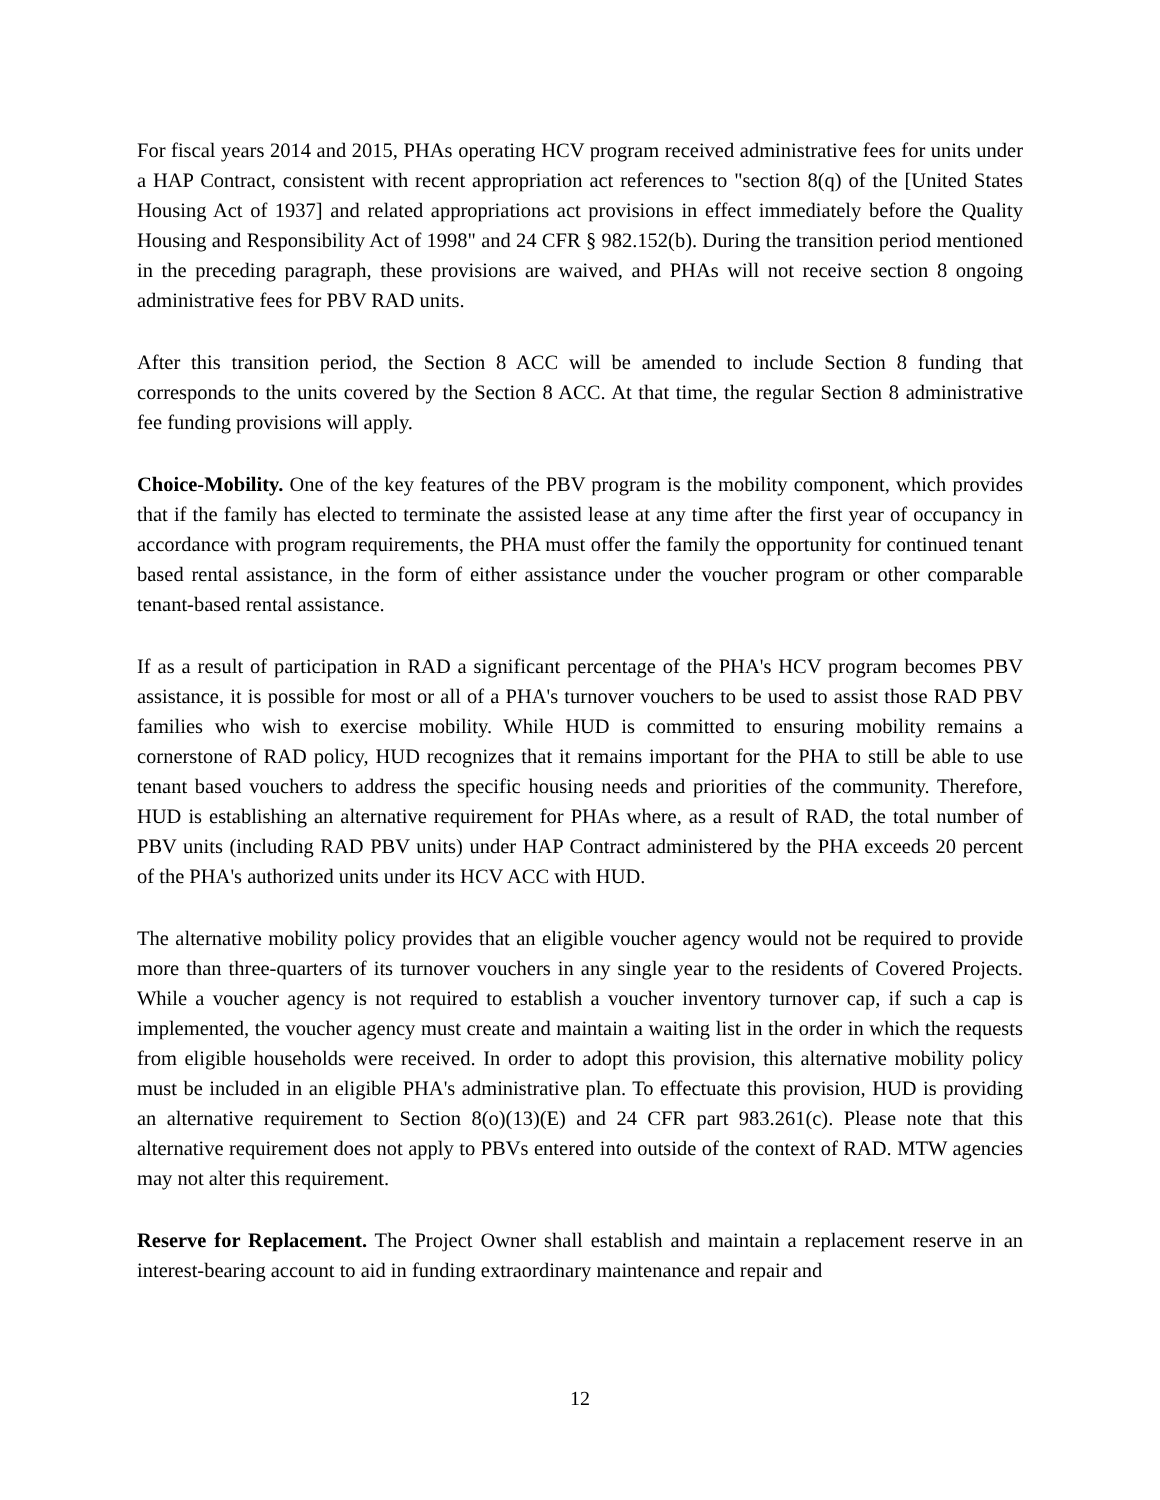For fiscal years 2014 and 2015, PHAs operating HCV program received administrative fees for units under a HAP Contract, consistent with recent appropriation act references to "section 8(q) of the [United States Housing Act of 1937] and related appropriations act provisions in effect immediately before the Quality Housing and Responsibility Act of 1998" and 24 CFR § 982.152(b). During the transition period mentioned in the preceding paragraph, these provisions are waived, and PHAs will not receive section 8 ongoing administrative fees for PBV RAD units.
After this transition period, the Section 8 ACC will be amended to include Section 8 funding that corresponds to the units covered by the Section 8 ACC. At that time, the regular Section 8 administrative fee funding provisions will apply.
Choice-Mobility. One of the key features of the PBV program is the mobility component, which provides that if the family has elected to terminate the assisted lease at any time after the first year of occupancy in accordance with program requirements, the PHA must offer the family the opportunity for continued tenant based rental assistance, in the form of either assistance under the voucher program or other comparable tenant-based rental assistance.
If as a result of participation in RAD a significant percentage of the PHA's HCV program becomes PBV assistance, it is possible for most or all of a PHA's turnover vouchers to be used to assist those RAD PBV families who wish to exercise mobility. While HUD is committed to ensuring mobility remains a cornerstone of RAD policy, HUD recognizes that it remains important for the PHA to still be able to use tenant based vouchers to address the specific housing needs and priorities of the community. Therefore, HUD is establishing an alternative requirement for PHAs where, as a result of RAD, the total number of PBV units (including RAD PBV units) under HAP Contract administered by the PHA exceeds 20 percent of the PHA's authorized units under its HCV ACC with HUD.
The alternative mobility policy provides that an eligible voucher agency would not be required to provide more than three-quarters of its turnover vouchers in any single year to the residents of Covered Projects. While a voucher agency is not required to establish a voucher inventory turnover cap, if such a cap is implemented, the voucher agency must create and maintain a waiting list in the order in which the requests from eligible households were received. In order to adopt this provision, this alternative mobility policy must be included in an eligible PHA's administrative plan. To effectuate this provision, HUD is providing an alternative requirement to Section 8(o)(13)(E) and 24 CFR part 983.261(c). Please note that this alternative requirement does not apply to PBVs entered into outside of the context of RAD. MTW agencies may not alter this requirement.
Reserve for Replacement. The Project Owner shall establish and maintain a replacement reserve in an interest-bearing account to aid in funding extraordinary maintenance and repair and
12